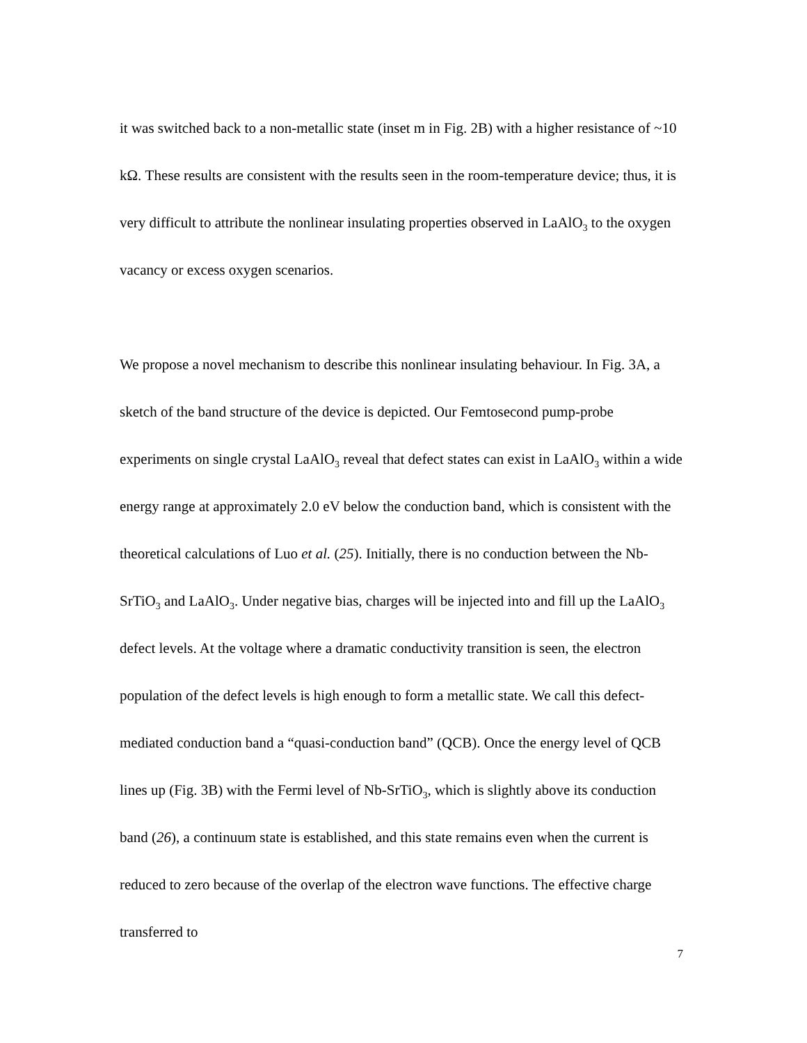it was switched back to a non-metallic state (inset m in Fig. 2B) with a higher resistance of ~10 kΩ. These results are consistent with the results seen in the room-temperature device; thus, it is very difficult to attribute the nonlinear insulating properties observed in LaAlO<sub>3</sub> to the oxygen vacancy or excess oxygen scenarios.
We propose a novel mechanism to describe this nonlinear insulating behaviour. In Fig. 3A, a sketch of the band structure of the device is depicted. Our Femtosecond pump-probe experiments on single crystal LaAlO<sub>3</sub> reveal that defect states can exist in LaAlO<sub>3</sub> within a wide energy range at approximately 2.0 eV below the conduction band, which is consistent with the theoretical calculations of Luo et al. (25). Initially, there is no conduction between the Nb-SrTiO<sub>3</sub> and LaAlO<sub>3</sub>. Under negative bias, charges will be injected into and fill up the LaAlO<sub>3</sub> defect levels. At the voltage where a dramatic conductivity transition is seen, the electron population of the defect levels is high enough to form a metallic state. We call this defect-mediated conduction band a “quasi-conduction band” (QCB). Once the energy level of QCB lines up (Fig. 3B) with the Fermi level of Nb-SrTiO<sub>3</sub>, which is slightly above its conduction band (26), a continuum state is established, and this state remains even when the current is reduced to zero because of the overlap of the electron wave functions. The effective charge transferred to
7